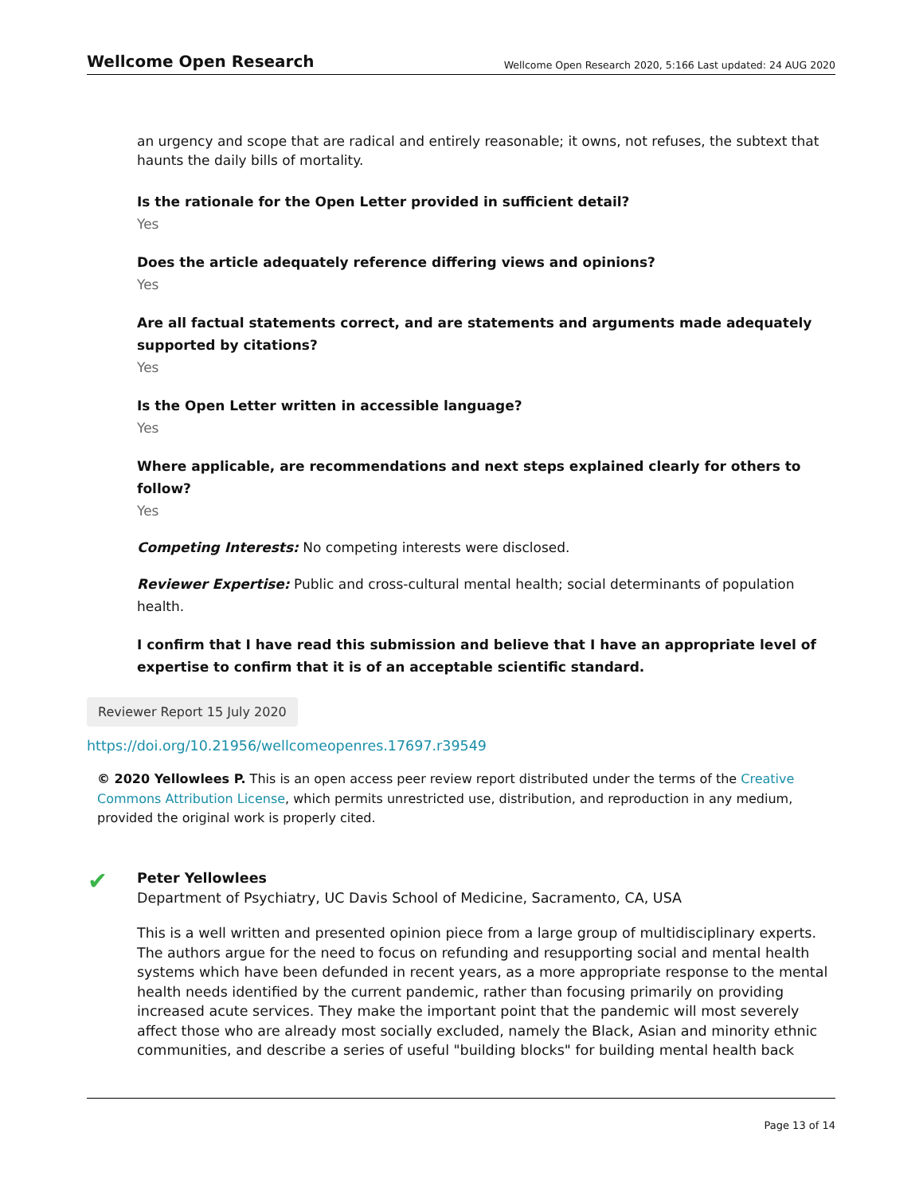Wellcome Open Research Wellcome Open Research 2020, 5:166 Last updated: 24 AUG 2020
an urgency and scope that are radical and entirely reasonable; it owns, not refuses, the subtext that haunts the daily bills of mortality.
Is the rationale for the Open Letter provided in sufficient detail?
Yes
Does the article adequately reference differing views and opinions?
Yes
Are all factual statements correct, and are statements and arguments made adequately supported by citations?
Yes
Is the Open Letter written in accessible language?
Yes
Where applicable, are recommendations and next steps explained clearly for others to follow?
Yes
Competing Interests: No competing interests were disclosed.
Reviewer Expertise: Public and cross-cultural mental health; social determinants of population health.
I confirm that I have read this submission and believe that I have an appropriate level of expertise to confirm that it is of an acceptable scientific standard.
Reviewer Report 15 July 2020
https://doi.org/10.21956/wellcomeopenres.17697.r39549
© 2020 Yellowlees P. This is an open access peer review report distributed under the terms of the Creative Commons Attribution License, which permits unrestricted use, distribution, and reproduction in any medium, provided the original work is properly cited.
✔
Peter Yellowlees
Department of Psychiatry, UC Davis School of Medicine, Sacramento, CA, USA
This is a well written and presented opinion piece from a large group of multidisciplinary experts. The authors argue for the need to focus on refunding and resupporting social and mental health systems which have been defunded in recent years, as a more appropriate response to the mental health needs identified by the current pandemic, rather than focusing primarily on providing increased acute services. They make the important point that the pandemic will most severely affect those who are already most socially excluded, namely the Black, Asian and minority ethnic communities, and describe a series of useful "building blocks" for building mental health back
Page 13 of 14